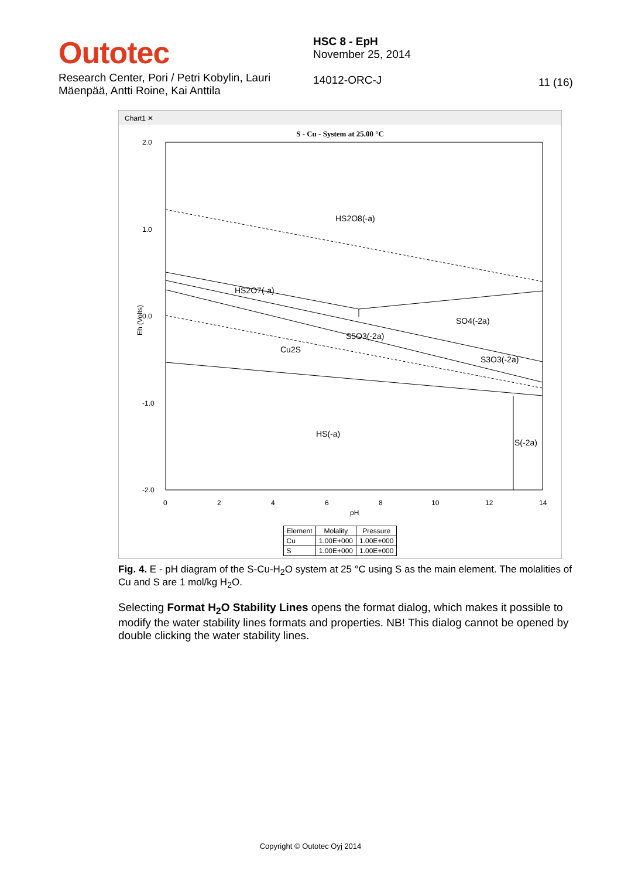Outotec
Research Center, Pori / Petri Kobylin, Lauri Mäenpää, Antti Roine, Kai Anttila
HSC 8 - EpH
November 25, 2014
14012-ORC-J
11 (16)
Chart1 ✕
S - Cu - System at 25.00 °C
2.0
1.0
0.0
-1.0
-2.0
0
2
4
6
8
10
12
14
pH
Eh (Volts)
HS2O8(-a)
HS2O7(-a)
SO4(-2a)
S5O3(-2a)
Cu2S
S3O3(-2a)
HS(-a)
S(-2a)
| Element | Molality | Pressure |
| --- | --- | --- |
| Cu | 1.00E+000 | 1.00E+000 |
| S | 1.00E+000 | 1.00E+000 |
Fig. 4. E - pH diagram of the S-Cu-H<sub>2</sub>O system at 25 °C using S as the main element. The molalities of Cu and S are 1 mol/kg H<sub>2</sub>O.
Selecting Format H<sub>2</sub>O Stability Lines opens the format dialog, which makes it possible to modify the water stability lines formats and properties. NB! This dialog cannot be opened by double clicking the water stability lines.
Copyright © Outotec Oyj 2014